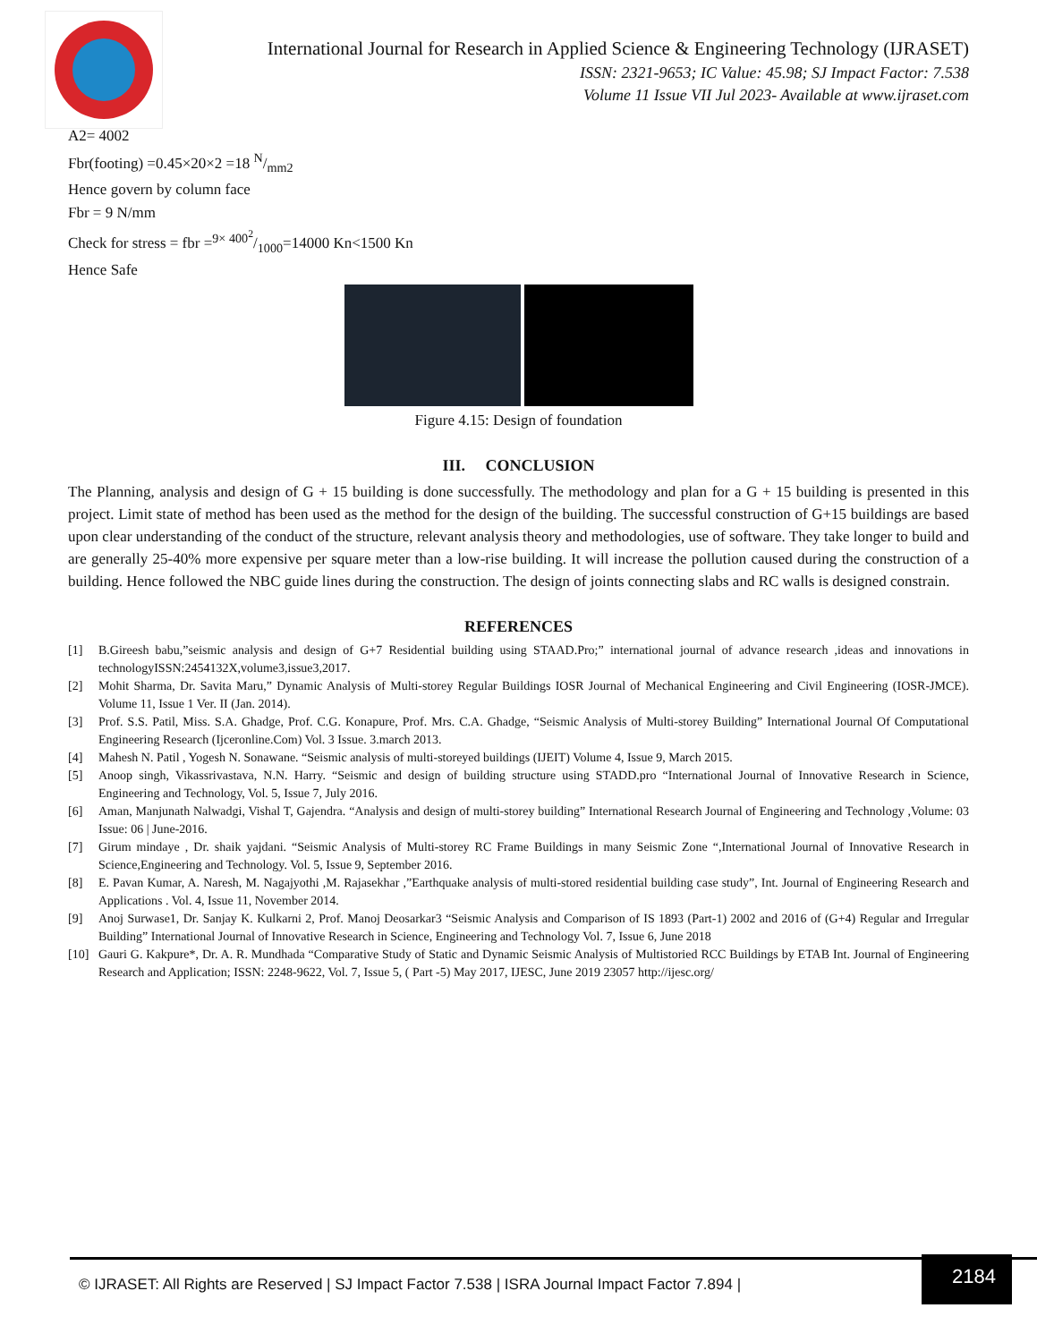International Journal for Research in Applied Science & Engineering Technology (IJRASET)
ISSN: 2321-9653; IC Value: 45.98; SJ Impact Factor: 7.538
Volume 11 Issue VII Jul 2023- Available at www.ijraset.com
A2= 4002
Fbr(footing) =0.45×20×2 =18 N/mm2
Hence govern by column face
Fbr = 9 N/mm
Check for stress = fbr =9× 400<sup>2</sup>/1000=14000 Kn<1500 Kn
Hence Safe
Figure 4.15: Design of foundation
III. CONCLUSION
The Planning, analysis and design of G + 15 building is done successfully. The methodology and plan for a G + 15 building is presented in this project. Limit state of method has been used as the method for the design of the building. The successful construction of G+15 buildings are based upon clear understanding of the conduct of the structure, relevant analysis theory and methodologies, use of software. They take longer to build and are generally 25-40% more expensive per square meter than a low-rise building. It will increase the pollution caused during the construction of a building. Hence followed the NBC guide lines during the construction. The design of joints connecting slabs and RC walls is designed constrain.
REFERENCES
[1] B.Gireesh babu,”seismic analysis and design of G+7 Residential building using STAAD.Pro;” international journal of advance research ,ideas and innovations in technologyISSN:2454132X,volume3,issue3,2017.
[2] Mohit Sharma, Dr. Savita Maru,” Dynamic Analysis of Multi-storey Regular Buildings IOSR Journal of Mechanical Engineering and Civil Engineering (IOSR-JMCE). Volume 11, Issue 1 Ver. II (Jan. 2014).
[3] Prof. S.S. Patil, Miss. S.A. Ghadge, Prof. C.G. Konapure, Prof. Mrs. C.A. Ghadge, “Seismic Analysis of Multi-storey Building” International Journal Of Computational Engineering Research (Ijceronline.Com) Vol. 3 Issue. 3.march 2013.
[4] Mahesh N. Patil , Yogesh N. Sonawane. “Seismic analysis of multi-storeyed buildings (IJEIT) Volume 4, Issue 9, March 2015.
[5] Anoop singh, Vikassrivastava, N.N. Harry. “Seismic and design of building structure using STADD.pro “International Journal of Innovative Research in Science, Engineering and Technology, Vol. 5, Issue 7, July 2016.
[6] Aman, Manjunath Nalwadgi, Vishal T, Gajendra. “Analysis and design of multi-storey building” International Research Journal of Engineering and Technology ,Volume: 03 Issue: 06 | June-2016.
[7] Girum mindaye , Dr. shaik yajdani. “Seismic Analysis of Multi-storey RC Frame Buildings in many Seismic Zone “,International Journal of Innovative Research in Science,Engineering and Technology. Vol. 5, Issue 9, September 2016.
[8] E. Pavan Kumar, A. Naresh, M. Nagajyothi ,M. Rajasekhar ,”Earthquake analysis of multi-stored residential building case study”, Int. Journal of Engineering Research and Applications . Vol. 4, Issue 11, November 2014.
[9] Anoj Surwase1, Dr. Sanjay K. Kulkarni 2, Prof. Manoj Deosarkar3 “Seismic Analysis and Comparison of IS 1893 (Part-1) 2002 and 2016 of (G+4) Regular and Irregular Building” International Journal of Innovative Research in Science, Engineering and Technology Vol. 7, Issue 6, June 2018
[10] Gauri G. Kakpure*, Dr. A. R. Mundhada “Comparative Study of Static and Dynamic Seismic Analysis of Multistoried RCC Buildings by ETAB Int. Journal of Engineering Research and Application; ISSN: 2248-9622, Vol. 7, Issue 5, ( Part -5) May 2017, IJESC, June 2019 23057 http://ijesc.org/
© IJRASET: All Rights are Reserved | SJ Impact Factor 7.538 | ISRA Journal Impact Factor 7.894 |
2184